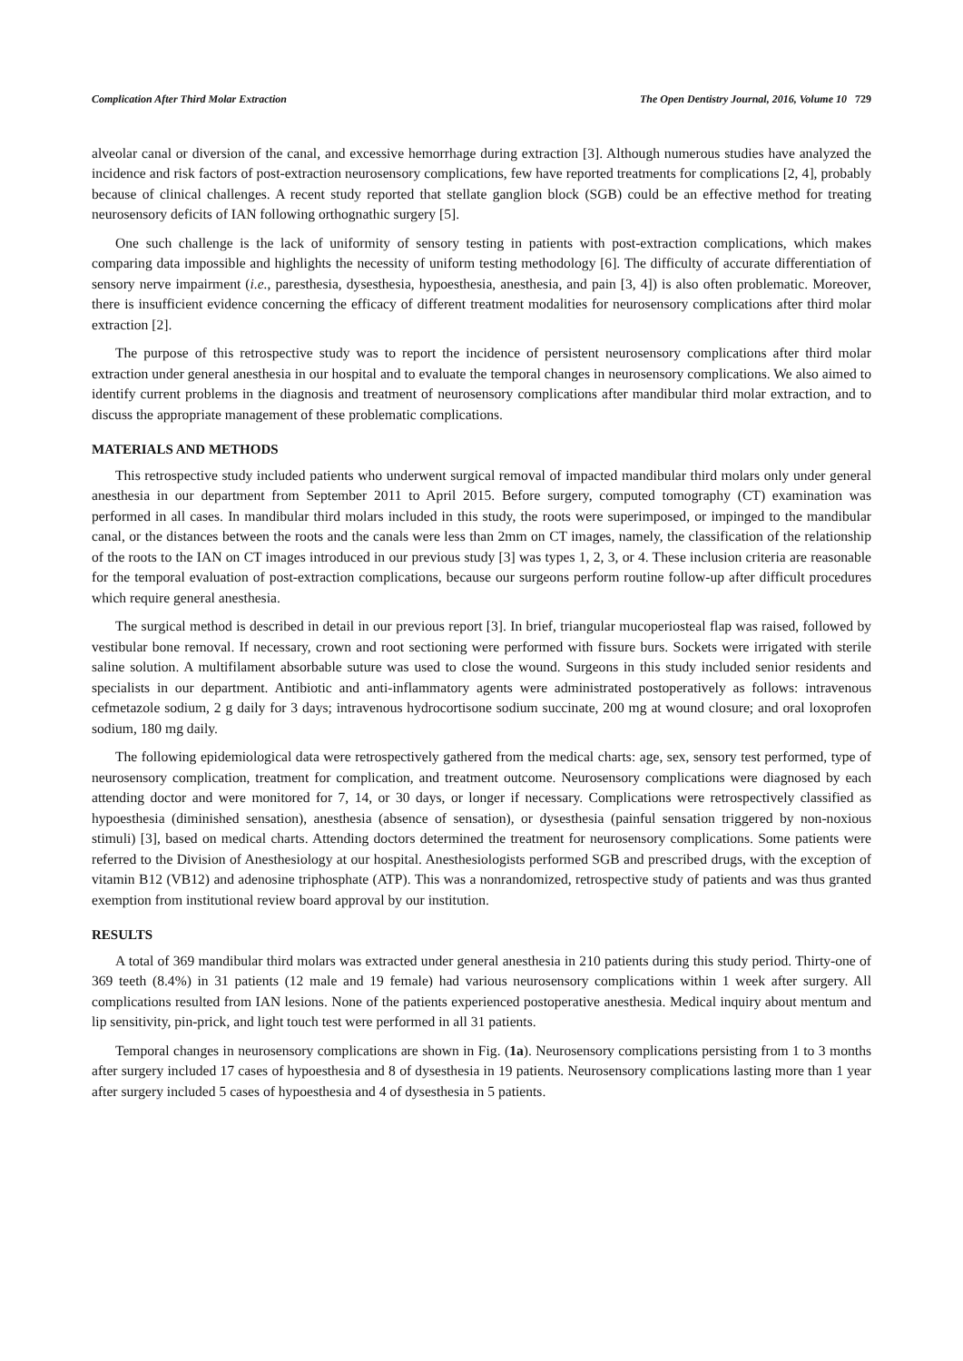Complication After Third Molar Extraction The Open Dentistry Journal, 2016, Volume 10 729
alveolar canal or diversion of the canal, and excessive hemorrhage during extraction [3]. Although numerous studies have analyzed the incidence and risk factors of post-extraction neurosensory complications, few have reported treatments for complications [2, 4], probably because of clinical challenges. A recent study reported that stellate ganglion block (SGB) could be an effective method for treating neurosensory deficits of IAN following orthognathic surgery [5].
One such challenge is the lack of uniformity of sensory testing in patients with post-extraction complications, which makes comparing data impossible and highlights the necessity of uniform testing methodology [6]. The difficulty of accurate differentiation of sensory nerve impairment (i.e., paresthesia, dysesthesia, hypoesthesia, anesthesia, and pain [3, 4]) is also often problematic. Moreover, there is insufficient evidence concerning the efficacy of different treatment modalities for neurosensory complications after third molar extraction [2].
The purpose of this retrospective study was to report the incidence of persistent neurosensory complications after third molar extraction under general anesthesia in our hospital and to evaluate the temporal changes in neurosensory complications. We also aimed to identify current problems in the diagnosis and treatment of neurosensory complications after mandibular third molar extraction, and to discuss the appropriate management of these problematic complications.
MATERIALS AND METHODS
This retrospective study included patients who underwent surgical removal of impacted mandibular third molars only under general anesthesia in our department from September 2011 to April 2015. Before surgery, computed tomography (CT) examination was performed in all cases. In mandibular third molars included in this study, the roots were superimposed, or impinged to the mandibular canal, or the distances between the roots and the canals were less than 2mm on CT images, namely, the classification of the relationship of the roots to the IAN on CT images introduced in our previous study [3] was types 1, 2, 3, or 4. These inclusion criteria are reasonable for the temporal evaluation of post-extraction complications, because our surgeons perform routine follow-up after difficult procedures which require general anesthesia.
The surgical method is described in detail in our previous report [3]. In brief, triangular mucoperiosteal flap was raised, followed by vestibular bone removal. If necessary, crown and root sectioning were performed with fissure burs. Sockets were irrigated with sterile saline solution. A multifilament absorbable suture was used to close the wound. Surgeons in this study included senior residents and specialists in our department. Antibiotic and anti-inflammatory agents were administrated postoperatively as follows: intravenous cefmetazole sodium, 2 g daily for 3 days; intravenous hydrocortisone sodium succinate, 200 mg at wound closure; and oral loxoprofen sodium, 180 mg daily.
The following epidemiological data were retrospectively gathered from the medical charts: age, sex, sensory test performed, type of neurosensory complication, treatment for complication, and treatment outcome. Neurosensory complications were diagnosed by each attending doctor and were monitored for 7, 14, or 30 days, or longer if necessary. Complications were retrospectively classified as hypoesthesia (diminished sensation), anesthesia (absence of sensation), or dysesthesia (painful sensation triggered by non-noxious stimuli) [3], based on medical charts. Attending doctors determined the treatment for neurosensory complications. Some patients were referred to the Division of Anesthesiology at our hospital. Anesthesiologists performed SGB and prescribed drugs, with the exception of vitamin B12 (VB12) and adenosine triphosphate (ATP). This was a nonrandomized, retrospective study of patients and was thus granted exemption from institutional review board approval by our institution.
RESULTS
A total of 369 mandibular third molars was extracted under general anesthesia in 210 patients during this study period. Thirty-one of 369 teeth (8.4%) in 31 patients (12 male and 19 female) had various neurosensory complications within 1 week after surgery. All complications resulted from IAN lesions. None of the patients experienced postoperative anesthesia. Medical inquiry about mentum and lip sensitivity, pin-prick, and light touch test were performed in all 31 patients.
Temporal changes in neurosensory complications are shown in Fig. (1a). Neurosensory complications persisting from 1 to 3 months after surgery included 17 cases of hypoesthesia and 8 of dysesthesia in 19 patients. Neurosensory complications lasting more than 1 year after surgery included 5 cases of hypoesthesia and 4 of dysesthesia in 5 patients.